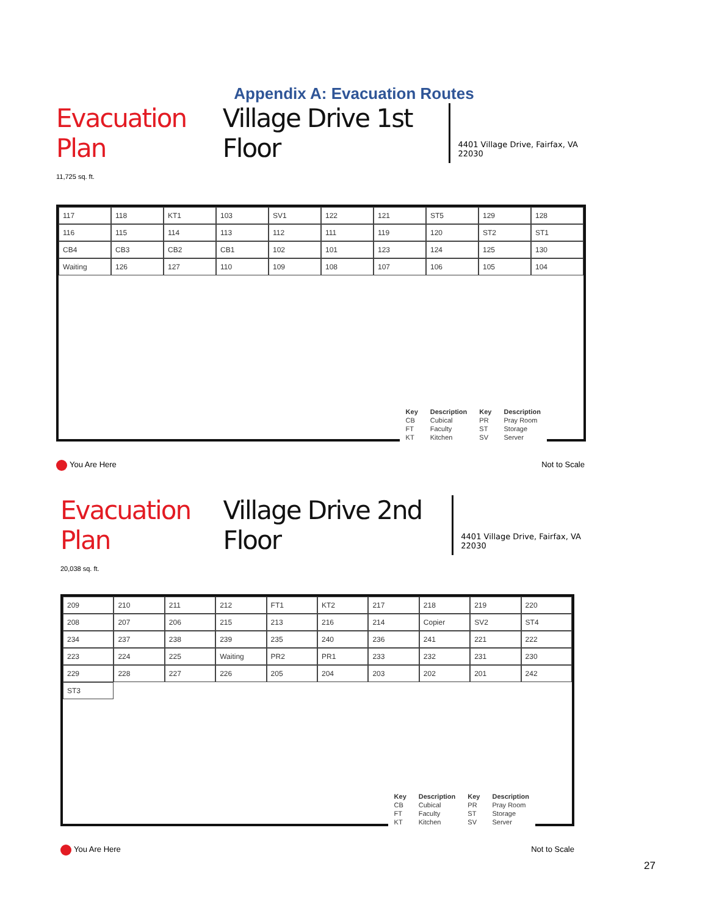Appendix A: Evacuation Routes
Evacuation Plan Village Drive 1st Floor 4401 Village Drive, Fairfax, VA 22030
11,725 sq. ft.
117 118 KT1 103 SV1 122 121 ST5 129 128 116 115 114 113 112 111 119 120 ST2 ST1 CB4 CB3 CB2 CB1 102 101 123 124 125 130 Waiting 126 127 110 109 108 107 106 105 104
| Key | Description | Key | Description |
| --- | --- | --- | --- |
| CB | Cubical | PR | Pray Room |
| FT | Faculty | ST | Storage |
| KT | Kitchen | SV | Server |
You Are Here Not to Scale
Evacuation Plan Village Drive 2nd Floor 4401 Village Drive, Fairfax, VA 22030
20,038 sq. ft.
209 210 211 212 FT1 KT2 217 218 219 220 208 207 206 215 213 216 214 Copier SV2 ST4 234 237 238 239 235 240 236 241 221 222 223 224 225 Waiting PR2 PR1 233 232 231 230 229 228 227 226 205 204 203 202 201 242 ST3
| Key | Description | Key | Description |
| --- | --- | --- | --- |
| CB | Cubical | PR | Pray Room |
| FT | Faculty | ST | Storage |
| KT | Kitchen | SV | Server |
You Are Here Not to Scale
27